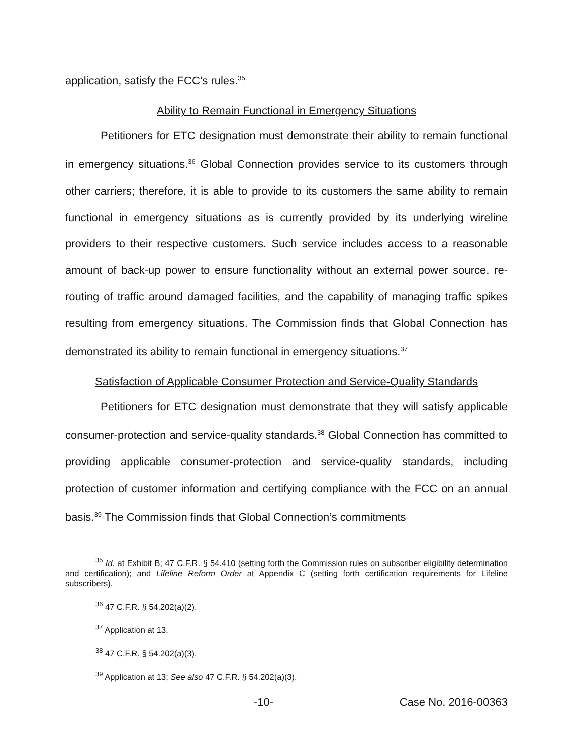application, satisfy the FCC’s rules.<sup>35</sup>
Ability to Remain Functional in Emergency Situations
Petitioners for ETC designation must demonstrate their ability to remain functional in emergency situations.<sup>36</sup> Global Connection provides service to its customers through other carriers; therefore, it is able to provide to its customers the same ability to remain functional in emergency situations as is currently provided by its underlying wireline providers to their respective customers. Such service includes access to a reasonable amount of back-up power to ensure functionality without an external power source, re-routing of traffic around damaged facilities, and the capability of managing traffic spikes resulting from emergency situations. The Commission finds that Global Connection has demonstrated its ability to remain functional in emergency situations.<sup>37</sup>
Satisfaction of Applicable Consumer Protection and Service-Quality Standards
Petitioners for ETC designation must demonstrate that they will satisfy applicable consumer-protection and service-quality standards.<sup>38</sup> Global Connection has committed to providing applicable consumer-protection and service-quality standards, including protection of customer information and certifying compliance with the FCC on an annual basis.<sup>39</sup> The Commission finds that Global Connection’s commitments
<sup>35</sup> Id. at Exhibit B; 47 C.F.R. § 54.410 (setting forth the Commission rules on subscriber eligibility determination and certification); and Lifeline Reform Order at Appendix C (setting forth certification requirements for Lifeline subscribers).
<sup>36</sup> 47 C.F.R. § 54.202(a)(2).
<sup>37</sup> Application at 13.
<sup>38</sup> 47 C.F.R. § 54.202(a)(3).
<sup>39</sup> Application at 13; See also 47 C.F.R. § 54.202(a)(3).
-10- Case No. 2016-00363